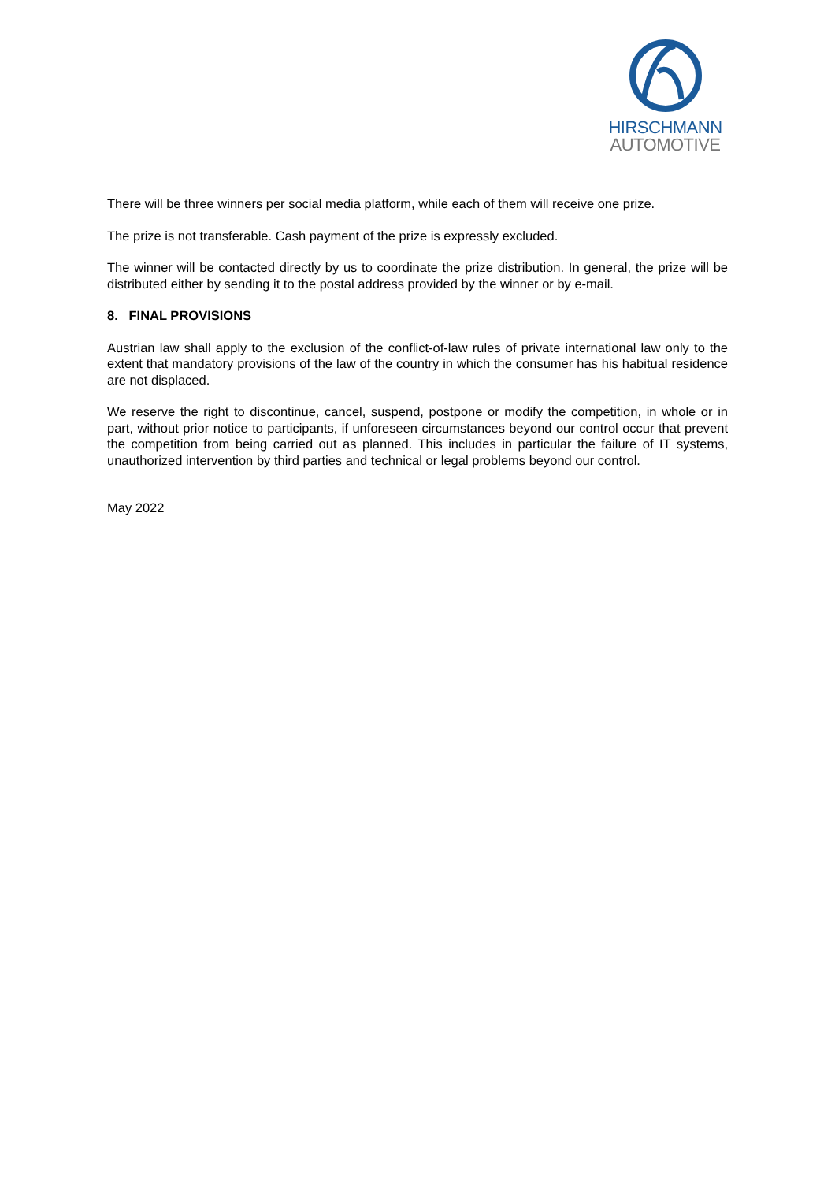HIRSCHMANN
AUTOMOTIVE
There will be three winners per social media platform, while each of them will receive one prize.
The prize is not transferable. Cash payment of the prize is expressly excluded.
The winner will be contacted directly by us to coordinate the prize distribution. In general, the prize will be distributed either by sending it to the postal address provided by the winner or by e-mail.
8. FINAL PROVISIONS
Austrian law shall apply to the exclusion of the conflict-of-law rules of private international law only to the extent that mandatory provisions of the law of the country in which the consumer has his habitual residence are not displaced.
We reserve the right to discontinue, cancel, suspend, postpone or modify the competition, in whole or in part, without prior notice to participants, if unforeseen circumstances beyond our control occur that prevent the competition from being carried out as planned. This includes in particular the failure of IT systems, unauthorized intervention by third parties and technical or legal problems beyond our control.
May 2022